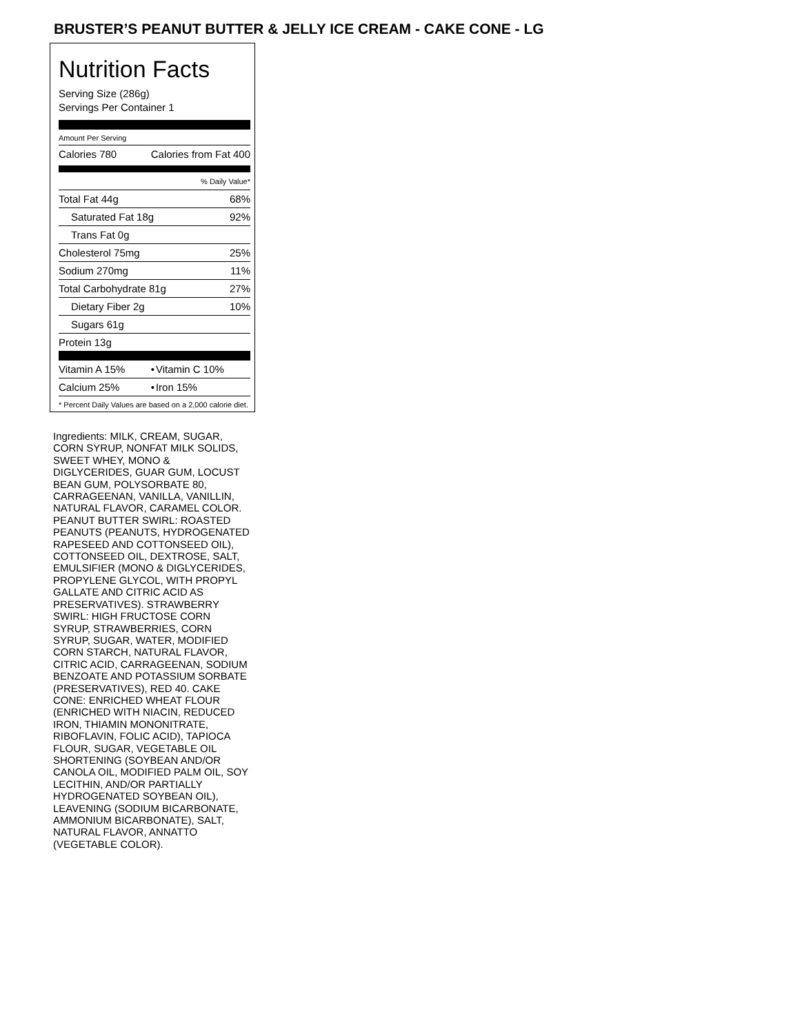BRUSTER’S PEANUT BUTTER & JELLY ICE CREAM - CAKE CONE - LG
Nutrition Facts
Serving Size (286g)
Servings Per Container 1
Amount Per Serving
| Calories 780 | Calories from Fat 400 |
| | % Daily Value* |
| Total Fat 44g | 68% |
| Saturated Fat 18g | 92% |
| Trans Fat 0g | |
| Cholesterol 75mg | 25% |
| Sodium 270mg | 11% |
| Total Carbohydrate 81g | 27% |
| Dietary Fiber 2g | 10% |
| Sugars 61g | |
| Protein 13g | |
| Vitamin A 15% | • | Vitamin C 10% |
| Calcium 25% | • | Iron 15% |
* Percent Daily Values are based on a 2,000 calorie diet.
Ingredients: MILK, CREAM, SUGAR, CORN SYRUP, NONFAT MILK SOLIDS, SWEET WHEY, MONO & DIGLYCERIDES, GUAR GUM, LOCUST BEAN GUM, POLYSORBATE 80, CARRAGEENAN, VANILLA, VANILLIN, NATURAL FLAVOR, CARAMEL COLOR. PEANUT BUTTER SWIRL: ROASTED PEANUTS (PEANUTS, HYDROGENATED RAPESEED AND COTTONSEED OIL), COTTONSEED OIL, DEXTROSE, SALT, EMULSIFIER (MONO & DIGLYCERIDES, PROPYLENE GLYCOL, WITH PROPYL GALLATE AND CITRIC ACID AS PRESERVATIVES). STRAWBERRY SWIRL: HIGH FRUCTOSE CORN SYRUP, STRAWBERRIES, CORN SYRUP, SUGAR, WATER, MODIFIED CORN STARCH, NATURAL FLAVOR, CITRIC ACID, CARRAGEENAN, SODIUM BENZOATE AND POTASSIUM SORBATE (PRESERVATIVES), RED 40. CAKE CONE: ENRICHED WHEAT FLOUR (ENRICHED WITH NIACIN, REDUCED IRON, THIAMIN MONONITRATE, RIBOFLAVIN, FOLIC ACID), TAPIOCA FLOUR, SUGAR, VEGETABLE OIL SHORTENING (SOYBEAN AND/OR CANOLA OIL, MODIFIED PALM OIL, SOY LECITHIN, AND/OR PARTIALLY HYDROGENATED SOYBEAN OIL), LEAVENING (SODIUM BICARBONATE, AMMONIUM BICARBONATE), SALT, NATURAL FLAVOR, ANNATTO (VEGETABLE COLOR).